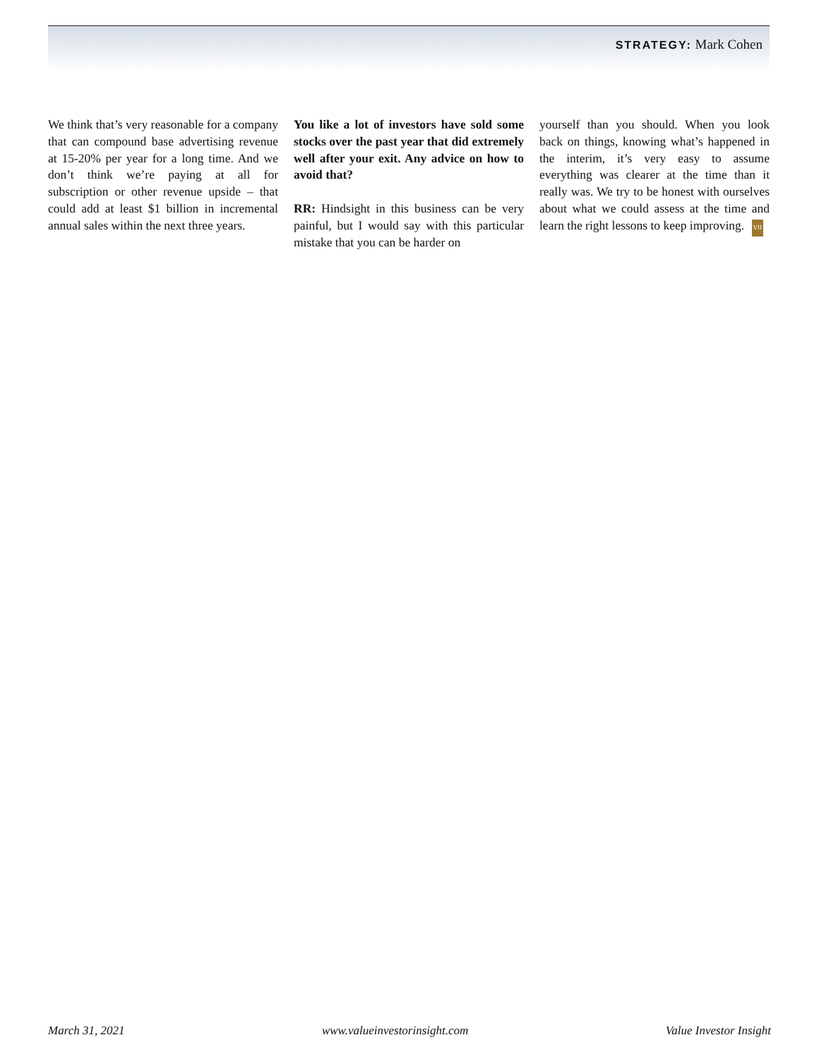STRATEGY: Mark Cohen
We think that’s very reasonable for a company that can compound base advertising revenue at 15-20% per year for a long time. And we don’t think we’re paying at all for subscription or other revenue upside – that could add at least $1 billion in incremental annual sales within the next three years.
You like a lot of investors have sold some stocks over the past year that did extremely well after your exit. Any advice on how to avoid that?
RR: Hindsight in this business can be very painful, but I would say with this particular mistake that you can be harder on
yourself than you should. When you look back on things, knowing what’s happened in the interim, it’s very easy to assume everything was clearer at the time than it really was. We try to be honest with ourselves about what we could assess at the time and learn the right lessons to keep improving. VII
March 31, 2021 www.valueinvestorinsight.com Value Investor Insight